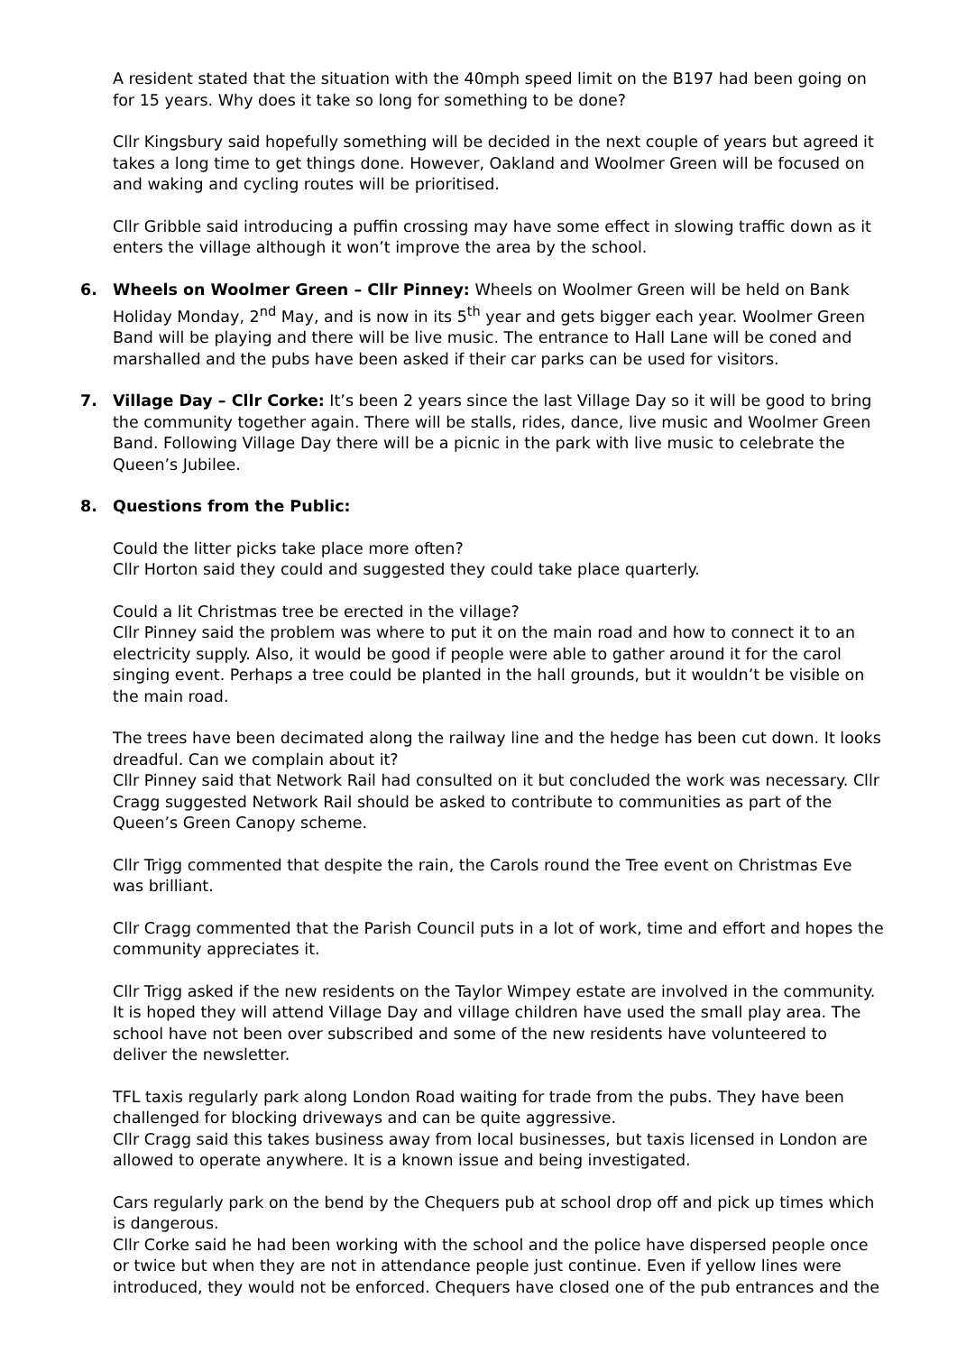A resident stated that the situation with the 40mph speed limit on the B197 had been going on for 15 years. Why does it take so long for something to be done?
Cllr Kingsbury said hopefully something will be decided in the next couple of years but agreed it takes a long time to get things done. However, Oakland and Woolmer Green will be focused on and waking and cycling routes will be prioritised.
Cllr Gribble said introducing a puffin crossing may have some effect in slowing traffic down as it enters the village although it won’t improve the area by the school.
6. Wheels on Woolmer Green – Cllr Pinney: Wheels on Woolmer Green will be held on Bank Holiday Monday, 2<sup>nd</sup> May, and is now in its 5<sup>th</sup> year and gets bigger each year. Woolmer Green Band will be playing and there will be live music. The entrance to Hall Lane will be coned and marshalled and the pubs have been asked if their car parks can be used for visitors.
7. Village Day – Cllr Corke: It’s been 2 years since the last Village Day so it will be good to bring the community together again. There will be stalls, rides, dance, live music and Woolmer Green Band. Following Village Day there will be a picnic in the park with live music to celebrate the Queen’s Jubilee.
8. Questions from the Public:
Could the litter picks take place more often?
Cllr Horton said they could and suggested they could take place quarterly.
Could a lit Christmas tree be erected in the village?
Cllr Pinney said the problem was where to put it on the main road and how to connect it to an electricity supply. Also, it would be good if people were able to gather around it for the carol singing event. Perhaps a tree could be planted in the hall grounds, but it wouldn’t be visible on the main road.
The trees have been decimated along the railway line and the hedge has been cut down. It looks dreadful. Can we complain about it?
Cllr Pinney said that Network Rail had consulted on it but concluded the work was necessary. Cllr Cragg suggested Network Rail should be asked to contribute to communities as part of the Queen’s Green Canopy scheme.
Cllr Trigg commented that despite the rain, the Carols round the Tree event on Christmas Eve was brilliant.
Cllr Cragg commented that the Parish Council puts in a lot of work, time and effort and hopes the community appreciates it.
Cllr Trigg asked if the new residents on the Taylor Wimpey estate are involved in the community. It is hoped they will attend Village Day and village children have used the small play area. The school have not been over subscribed and some of the new residents have volunteered to deliver the newsletter.
TFL taxis regularly park along London Road waiting for trade from the pubs. They have been challenged for blocking driveways and can be quite aggressive.
Cllr Cragg said this takes business away from local businesses, but taxis licensed in London are allowed to operate anywhere. It is a known issue and being investigated.
Cars regularly park on the bend by the Chequers pub at school drop off and pick up times which is dangerous.
Cllr Corke said he had been working with the school and the police have dispersed people once or twice but when they are not in attendance people just continue. Even if yellow lines were introduced, they would not be enforced. Chequers have closed one of the pub entrances and the